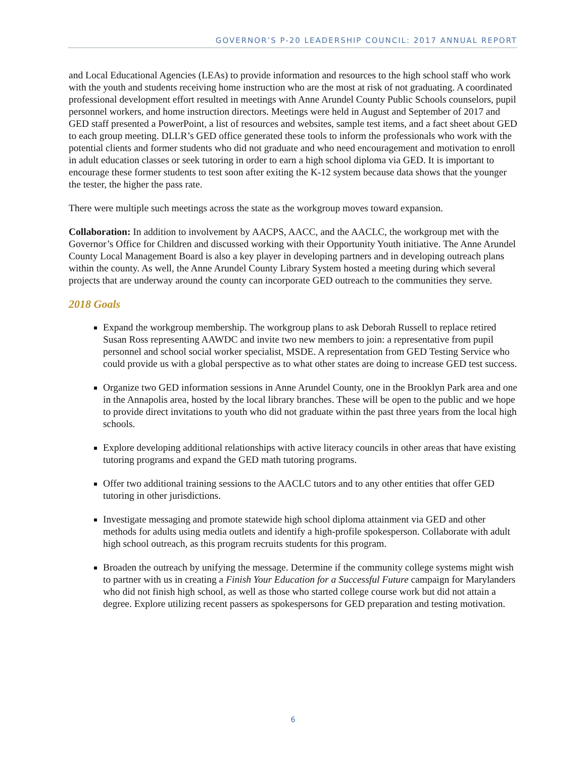GOVERNOR’S P-20 LEADERSHIP COUNCIL: 2017 ANNUAL REPORT
and Local Educational Agencies (LEAs) to provide information and resources to the high school staff who work with the youth and students receiving home instruction who are the most at risk of not graduating. A coordinated professional development effort resulted in meetings with Anne Arundel County Public Schools counselors, pupil personnel workers, and home instruction directors. Meetings were held in August and September of 2017 and GED staff presented a PowerPoint, a list of resources and websites, sample test items, and a fact sheet about GED to each group meeting. DLLR’s GED office generated these tools to inform the professionals who work with the potential clients and former students who did not graduate and who need encouragement and motivation to enroll in adult education classes or seek tutoring in order to earn a high school diploma via GED. It is important to encourage these former students to test soon after exiting the K-12 system because data shows that the younger the tester, the higher the pass rate.
There were multiple such meetings across the state as the workgroup moves toward expansion.
Collaboration: In addition to involvement by AACPS, AACC, and the AACLC, the workgroup met with the Governor’s Office for Children and discussed working with their Opportunity Youth initiative. The Anne Arundel County Local Management Board is also a key player in developing partners and in developing outreach plans within the county. As well, the Anne Arundel County Library System hosted a meeting during which several projects that are underway around the county can incorporate GED outreach to the communities they serve.
2018 Goals
Expand the workgroup membership. The workgroup plans to ask Deborah Russell to replace retired Susan Ross representing AAWDC and invite two new members to join: a representative from pupil personnel and school social worker specialist, MSDE. A representation from GED Testing Service who could provide us with a global perspective as to what other states are doing to increase GED test success.
Organize two GED information sessions in Anne Arundel County, one in the Brooklyn Park area and one in the Annapolis area, hosted by the local library branches. These will be open to the public and we hope to provide direct invitations to youth who did not graduate within the past three years from the local high schools.
Explore developing additional relationships with active literacy councils in other areas that have existing tutoring programs and expand the GED math tutoring programs.
Offer two additional training sessions to the AACLC tutors and to any other entities that offer GED tutoring in other jurisdictions.
Investigate messaging and promote statewide high school diploma attainment via GED and other methods for adults using media outlets and identify a high-profile spokesperson. Collaborate with adult high school outreach, as this program recruits students for this program.
Broaden the outreach by unifying the message. Determine if the community college systems might wish to partner with us in creating a Finish Your Education for a Successful Future campaign for Marylanders who did not finish high school, as well as those who started college course work but did not attain a degree. Explore utilizing recent passers as spokespersons for GED preparation and testing motivation.
6